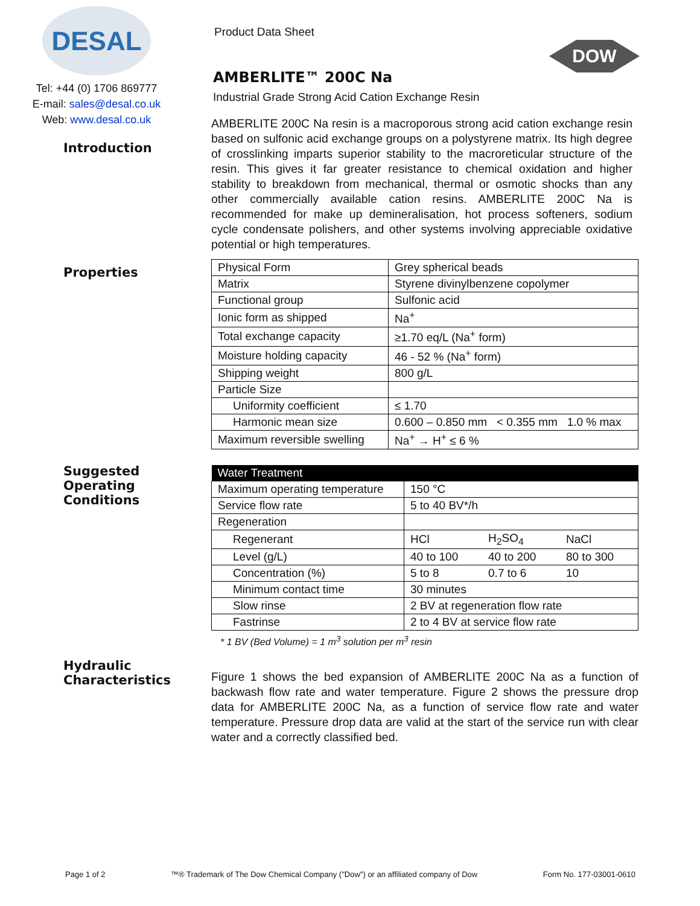DOW
DESAL
Tel: +44 (0) 1706 869777
E-mail: sales@desal.co.uk
Web: www.desal.co.uk
Introduction
Properties
Suggested
Operating
Conditions
Hydraulic
Characteristics
Product Data Sheet
AMBERLITE™ 200C Na
Industrial Grade Strong Acid Cation Exchange Resin
AMBERLITE 200C Na resin is a macroporous strong acid cation exchange resin based on sulfonic acid exchange groups on a polystyrene matrix. Its high degree of crosslinking imparts superior stability to the macroreticular structure of the resin. This gives it far greater resistance to chemical oxidation and higher stability to breakdown from mechanical, thermal or osmotic shocks than any other commercially available cation resins. AMBERLITE 200C Na is recommended for make up demineralisation, hot process softeners, sodium cycle condensate polishers, and other systems involving appreciable oxidative potential or high temperatures.
| Physical Form | Grey spherical beads |
| Matrix | Styrene divinylbenzene copolymer |
| Functional group | Sulfonic acid |
| Ionic form as shipped | Na<sup>+</sup> |
| Total exchange capacity | ≥1.70 eq/L (Na<sup>+</sup> form) |
| Moisture holding capacity | 46 - 52 % (Na<sup>+</sup> form) |
| Shipping weight | 800 g/L |
| Particle Size | |
| Uniformity coefficient | ≤ 1.70 |
| Harmonic mean size | 0.600 – 0.850 mm < 0.355 mm 1.0 % max |
| Maximum reversible swelling | Na<sup>+</sup> → H<sup>+</sup> ≤ 6 % |
| Water Treatment | | | |
| --- | --- | --- | --- |
| Maximum operating temperature | 150 °C | | |
| Service flow rate | 5 to 40 BV*/h | | |
| Regeneration | | | |
| Regenerant | HCl | H<sub>2</sub>SO<sub>4</sub> | NaCl |
| Level (g/L) | 40 to 100 | 40 to 200 | 80 to 300 |
| Concentration (%) | 5 to 8 | 0.7 to 6 | 10 |
| Minimum contact time | 30 minutes | | |
| Slow rinse | 2 BV at regeneration flow rate | | |
| Fastrinse | 2 to 4 BV at service flow rate | | |
* 1 BV (Bed Volume) = 1 m<sup>3</sup> solution per m<sup>3</sup> resin
Figure 1 shows the bed expansion of AMBERLITE 200C Na as a function of backwash flow rate and water temperature. Figure 2 shows the pressure drop data for AMBERLITE 200C Na, as a function of service flow rate and water temperature. Pressure drop data are valid at the start of the service run with clear water and a correctly classified bed.
Page 1 of 2 ™® Trademark of The Dow Chemical Company ("Dow") or an affiliated company of Dow Form No. 177-03001-0610